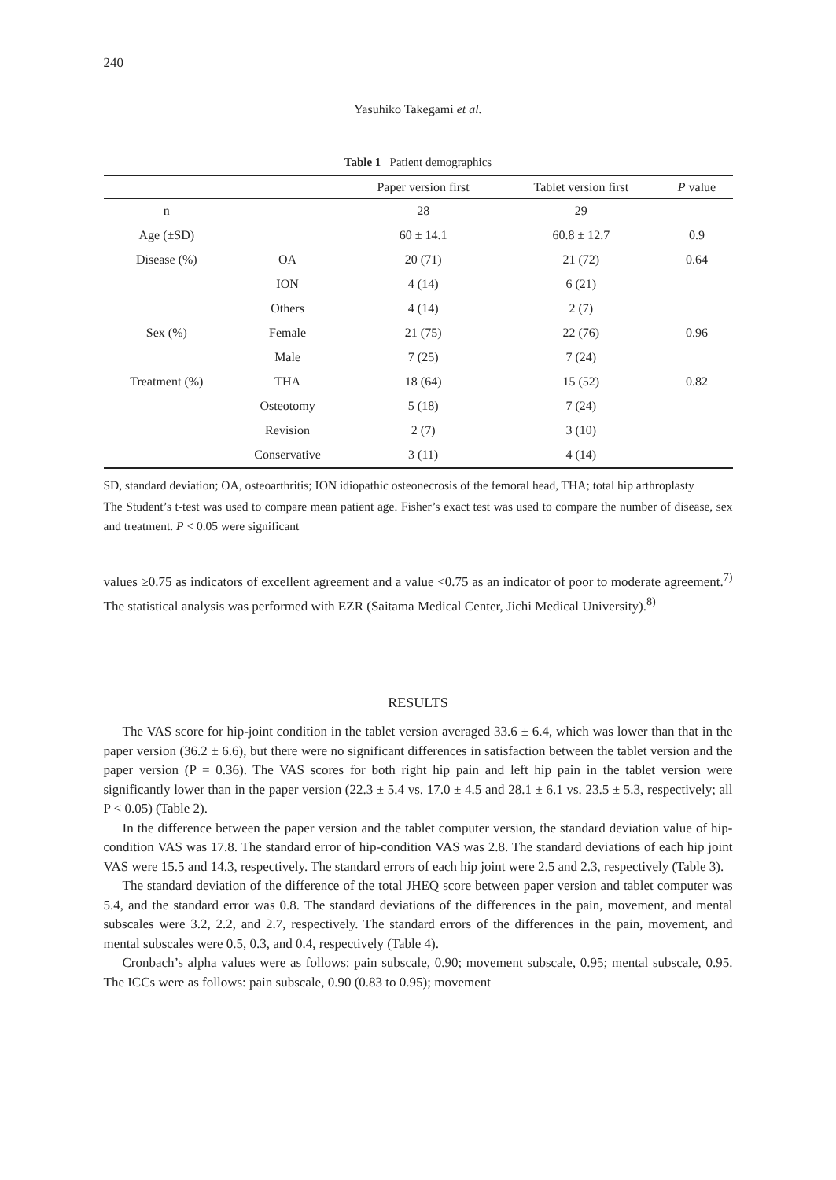240
Yasuhiko Takegami et al.
Table 1 Patient demographics
| | | Paper version first | Tablet version first | P value |
| --- | --- | --- | --- | --- |
| n | | 28 | 29 | |
| Age (±SD) | | 60 ± 14.1 | 60.8 ± 12.7 | 0.9 |
| Disease (%) | OA | 20 (71) | 21 (72) | 0.64 |
| | ION | 4 (14) | 6 (21) | |
| | Others | 4 (14) | 2 (7) | |
| Sex (%) | Female | 21 (75) | 22 (76) | 0.96 |
| | Male | 7 (25) | 7 (24) | |
| Treatment (%) | THA | 18 (64) | 15 (52) | 0.82 |
| | Osteotomy | 5 (18) | 7 (24) | |
| | Revision | 2 (7) | 3 (10) | |
| | Conservative | 3 (11) | 4 (14) | |
SD, standard deviation; OA, osteoarthritis; ION idiopathic osteonecrosis of the femoral head, THA; total hip arthroplasty
The Student’s t-test was used to compare mean patient age. Fisher’s exact test was used to compare the number of disease, sex and treatment. P < 0.05 were significant
values ≥0.75 as indicators of excellent agreement and a value <0.75 as an indicator of poor to moderate agreement.<sup>7)</sup> The statistical analysis was performed with EZR (Saitama Medical Center, Jichi Medical University).<sup>8)</sup>
RESULTS
The VAS score for hip-joint condition in the tablet version averaged 33.6 ± 6.4, which was lower than that in the paper version (36.2 ± 6.6), but there were no significant differences in satisfaction between the tablet version and the paper version (P = 0.36). The VAS scores for both right hip pain and left hip pain in the tablet version were significantly lower than in the paper version (22.3 ± 5.4 vs. 17.0 ± 4.5 and 28.1 ± 6.1 vs. 23.5 ± 5.3, respectively; all P < 0.05) (Table 2).
In the difference between the paper version and the tablet computer version, the standard deviation value of hip-condition VAS was 17.8. The standard error of hip-condition VAS was 2.8. The standard deviations of each hip joint VAS were 15.5 and 14.3, respectively. The standard errors of each hip joint were 2.5 and 2.3, respectively (Table 3).
The standard deviation of the difference of the total JHEQ score between paper version and tablet computer was 5.4, and the standard error was 0.8. The standard deviations of the differences in the pain, movement, and mental subscales were 3.2, 2.2, and 2.7, respectively. The standard errors of the differences in the pain, movement, and mental subscales were 0.5, 0.3, and 0.4, respectively (Table 4).
Cronbach’s alpha values were as follows: pain subscale, 0.90; movement subscale, 0.95; mental subscale, 0.95. The ICCs were as follows: pain subscale, 0.90 (0.83 to 0.95); movement